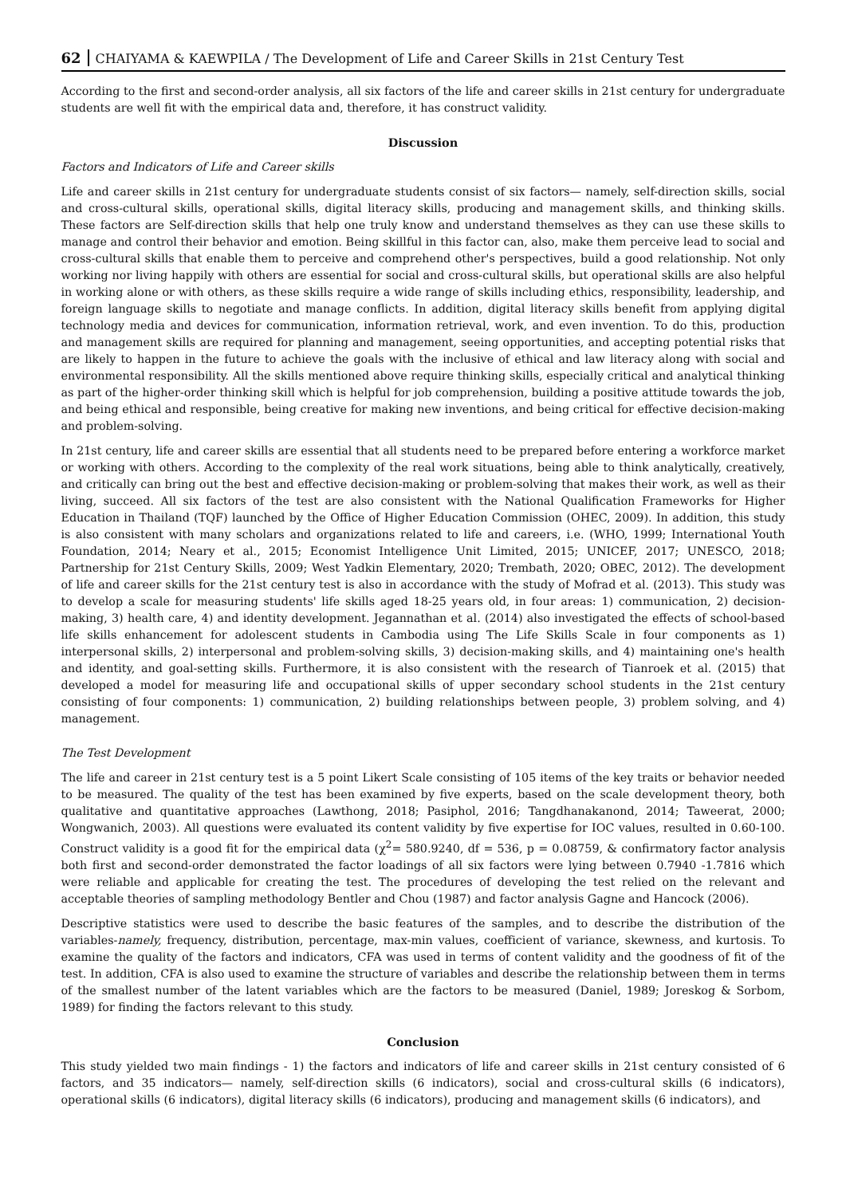62 CHAIYAMA & KAEWPILA / The Development of Life and Career Skills in 21st Century Test
According to the first and second-order analysis, all six factors of the life and career skills in 21st century for undergraduate students are well fit with the empirical data and, therefore, it has construct validity.
Discussion
Factors and Indicators of Life and Career skills
Life and career skills in 21st century for undergraduate students consist of six factors— namely, self-direction skills, social and cross-cultural skills, operational skills, digital literacy skills, producing and management skills, and thinking skills. These factors are Self-direction skills that help one truly know and understand themselves as they can use these skills to manage and control their behavior and emotion. Being skillful in this factor can, also, make them perceive lead to social and cross-cultural skills that enable them to perceive and comprehend other's perspectives, build a good relationship. Not only working nor living happily with others are essential for social and cross-cultural skills, but operational skills are also helpful in working alone or with others, as these skills require a wide range of skills including ethics, responsibility, leadership, and foreign language skills to negotiate and manage conflicts. In addition, digital literacy skills benefit from applying digital technology media and devices for communication, information retrieval, work, and even invention. To do this, production and management skills are required for planning and management, seeing opportunities, and accepting potential risks that are likely to happen in the future to achieve the goals with the inclusive of ethical and law literacy along with social and environmental responsibility. All the skills mentioned above require thinking skills, especially critical and analytical thinking as part of the higher-order thinking skill which is helpful for job comprehension, building a positive attitude towards the job, and being ethical and responsible, being creative for making new inventions, and being critical for effective decision-making and problem-solving.
In 21st century, life and career skills are essential that all students need to be prepared before entering a workforce market or working with others. According to the complexity of the real work situations, being able to think analytically, creatively, and critically can bring out the best and effective decision-making or problem-solving that makes their work, as well as their living, succeed. All six factors of the test are also consistent with the National Qualification Frameworks for Higher Education in Thailand (TQF) launched by the Office of Higher Education Commission (OHEC, 2009). In addition, this study is also consistent with many scholars and organizations related to life and careers, i.e. (WHO, 1999; International Youth Foundation, 2014; Neary et al., 2015; Economist Intelligence Unit Limited, 2015; UNICEF, 2017; UNESCO, 2018; Partnership for 21st Century Skills, 2009; West Yadkin Elementary, 2020; Trembath, 2020; OBEC, 2012). The development of life and career skills for the 21st century test is also in accordance with the study of Mofrad et al. (2013). This study was to develop a scale for measuring students' life skills aged 18-25 years old, in four areas: 1) communication, 2) decision-making, 3) health care, 4) and identity development. Jegannathan et al. (2014) also investigated the effects of school-based life skills enhancement for adolescent students in Cambodia using The Life Skills Scale in four components as 1) interpersonal skills, 2) interpersonal and problem-solving skills, 3) decision-making skills, and 4) maintaining one's health and identity, and goal-setting skills. Furthermore, it is also consistent with the research of Tianroek et al. (2015) that developed a model for measuring life and occupational skills of upper secondary school students in the 21st century consisting of four components: 1) communication, 2) building relationships between people, 3) problem solving, and 4) management.
The Test Development
The life and career in 21st century test is a 5 point Likert Scale consisting of 105 items of the key traits or behavior needed to be measured. The quality of the test has been examined by five experts, based on the scale development theory, both qualitative and quantitative approaches (Lawthong, 2018; Pasiphol, 2016; Tangdhanakanond, 2014; Taweerat, 2000; Wongwanich, 2003). All questions were evaluated its content validity by five expertise for IOC values, resulted in 0.60-100. Construct validity is a good fit for the empirical data (χ<sup>2</sup>= 580.9240, df = 536, p = 0.08759, & confirmatory factor analysis both first and second-order demonstrated the factor loadings of all six factors were lying between 0.7940 -1.7816 which were reliable and applicable for creating the test. The procedures of developing the test relied on the relevant and acceptable theories of sampling methodology Bentler and Chou (1987) and factor analysis Gagne and Hancock (2006).
Descriptive statistics were used to describe the basic features of the samples, and to describe the distribution of the variables-namely, frequency, distribution, percentage, max-min values, coefficient of variance, skewness, and kurtosis. To examine the quality of the factors and indicators, CFA was used in terms of content validity and the goodness of fit of the test. In addition, CFA is also used to examine the structure of variables and describe the relationship between them in terms of the smallest number of the latent variables which are the factors to be measured (Daniel, 1989; Joreskog & Sorbom, 1989) for finding the factors relevant to this study.
Conclusion
This study yielded two main findings - 1) the factors and indicators of life and career skills in 21st century consisted of 6 factors, and 35 indicators— namely, self-direction skills (6 indicators), social and cross-cultural skills (6 indicators), operational skills (6 indicators), digital literacy skills (6 indicators), producing and management skills (6 indicators), and